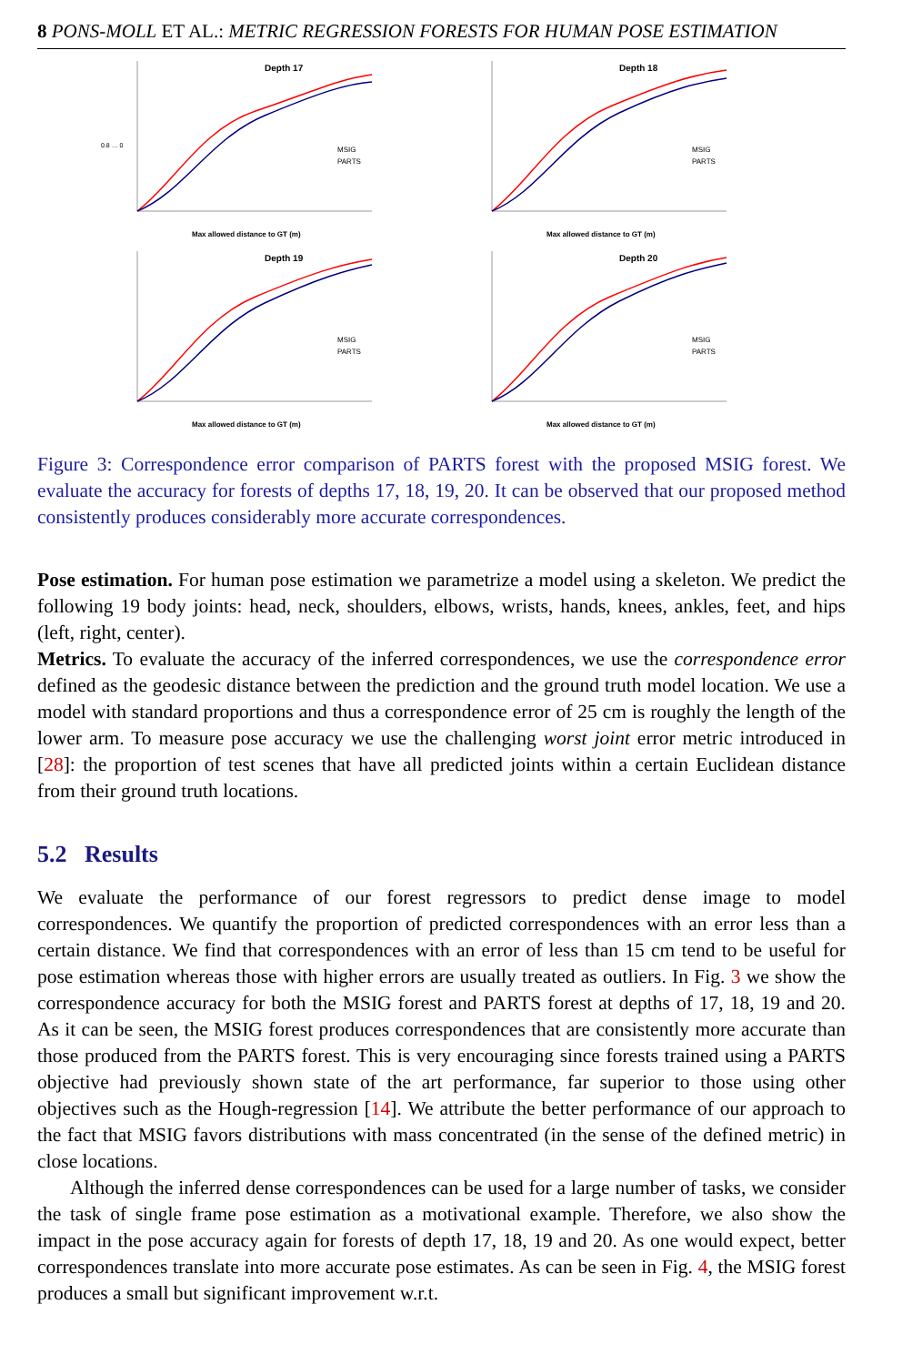8 PONS-MOLL ET AL.: METRIC REGRESSION FORESTS FOR HUMAN POSE ESTIMATION
Depth 17
MSIG
PARTS
Max allowed distance to GT (m)
0.8 … 0
Depth 18
MSIG
PARTS
Max allowed distance to GT (m)
Depth 19
MSIG
PARTS
Max allowed distance to GT (m)
Depth 20
MSIG
PARTS
Max allowed distance to GT (m)
Figure 3: Correspondence error comparison of PARTS forest with the proposed MSIG forest. We evaluate the accuracy for forests of depths 17, 18, 19, 20. It can be observed that our proposed method consistently produces considerably more accurate correspondences.
Pose estimation. For human pose estimation we parametrize a model using a skeleton. We predict the following 19 body joints: head, neck, shoulders, elbows, wrists, hands, knees, ankles, feet, and hips (left, right, center).
Metrics. To evaluate the accuracy of the inferred correspondences, we use the correspondence error defined as the geodesic distance between the prediction and the ground truth model location. We use a model with standard proportions and thus a correspondence error of 25 cm is roughly the length of the lower arm. To measure pose accuracy we use the challenging worst joint error metric introduced in [28]: the proportion of test scenes that have all predicted joints within a certain Euclidean distance from their ground truth locations.
5.2 Results
We evaluate the performance of our forest regressors to predict dense image to model correspondences. We quantify the proportion of predicted correspondences with an error less than a certain distance. We find that correspondences with an error of less than 15 cm tend to be useful for pose estimation whereas those with higher errors are usually treated as outliers. In Fig. 3 we show the correspondence accuracy for both the MSIG forest and PARTS forest at depths of 17, 18, 19 and 20. As it can be seen, the MSIG forest produces correspondences that are consistently more accurate than those produced from the PARTS forest. This is very encouraging since forests trained using a PARTS objective had previously shown state of the art performance, far superior to those using other objectives such as the Hough-regression [14]. We attribute the better performance of our approach to the fact that MSIG favors distributions with mass concentrated (in the sense of the defined metric) in close locations.
Although the inferred dense correspondences can be used for a large number of tasks, we consider the task of single frame pose estimation as a motivational example. Therefore, we also show the impact in the pose accuracy again for forests of depth 17, 18, 19 and 20. As one would expect, better correspondences translate into more accurate pose estimates. As can be seen in Fig. 4, the MSIG forest produces a small but significant improvement w.r.t.